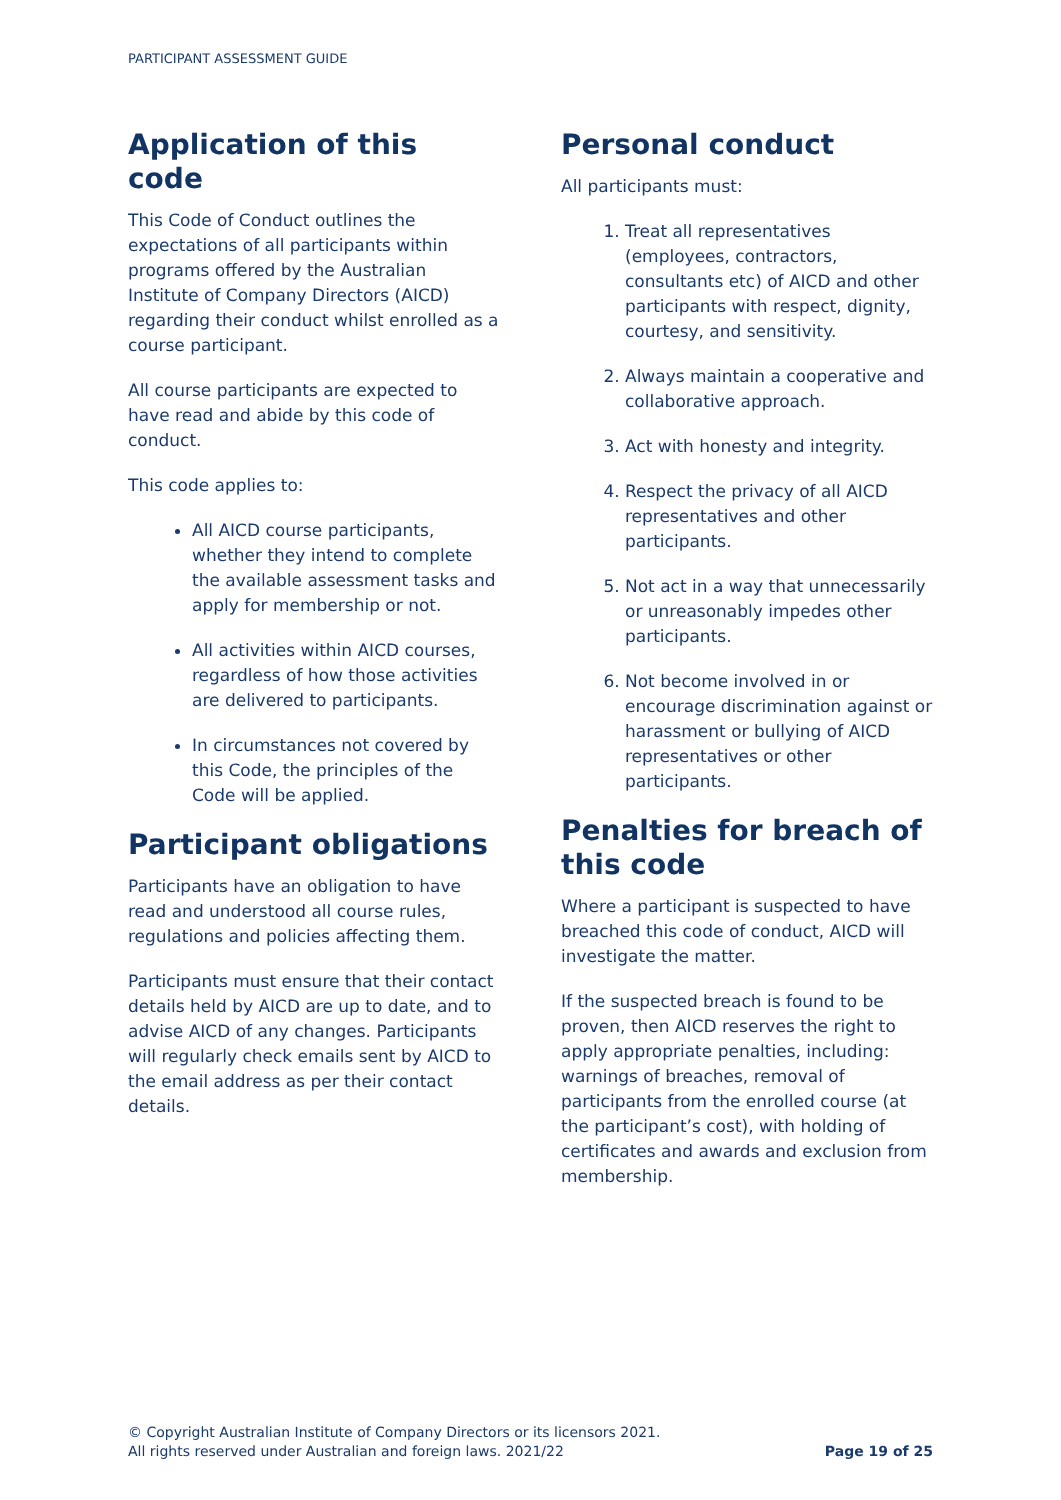PARTICIPANT ASSESSMENT GUIDE
Application of this code
This Code of Conduct outlines the expectations of all participants within programs offered by the Australian Institute of Company Directors (AICD) regarding their conduct whilst enrolled as a course participant.
All course participants are expected to have read and abide by this code of conduct.
This code applies to:
All AICD course participants, whether they intend to complete the available assessment tasks and apply for membership or not.
All activities within AICD courses, regardless of how those activities are delivered to participants.
In circumstances not covered by this Code, the principles of the Code will be applied.
Participant obligations
Participants have an obligation to have read and understood all course rules, regulations and policies affecting them.
Participants must ensure that their contact details held by AICD are up to date, and to advise AICD of any changes. Participants will regularly check emails sent by AICD to the email address as per their contact details.
Personal conduct
All participants must:
1. Treat all representatives (employees, contractors, consultants etc) of AICD and other participants with respect, dignity, courtesy, and sensitivity.
2. Always maintain a cooperative and collaborative approach.
3. Act with honesty and integrity.
4. Respect the privacy of all AICD representatives and other participants.
5. Not act in a way that unnecessarily or unreasonably impedes other participants.
6. Not become involved in or encourage discrimination against or harassment or bullying of AICD representatives or other participants.
Penalties for breach of this code
Where a participant is suspected to have breached this code of conduct, AICD will investigate the matter.
If the suspected breach is found to be proven, then AICD reserves the right to apply appropriate penalties, including: warnings of breaches, removal of participants from the enrolled course (at the participant’s cost), with holding of certificates and awards and exclusion from membership.
© Copyright Australian Institute of Company Directors or its licensors 2021.
All rights reserved under Australian and foreign laws. 2021/22
Page 19 of 25